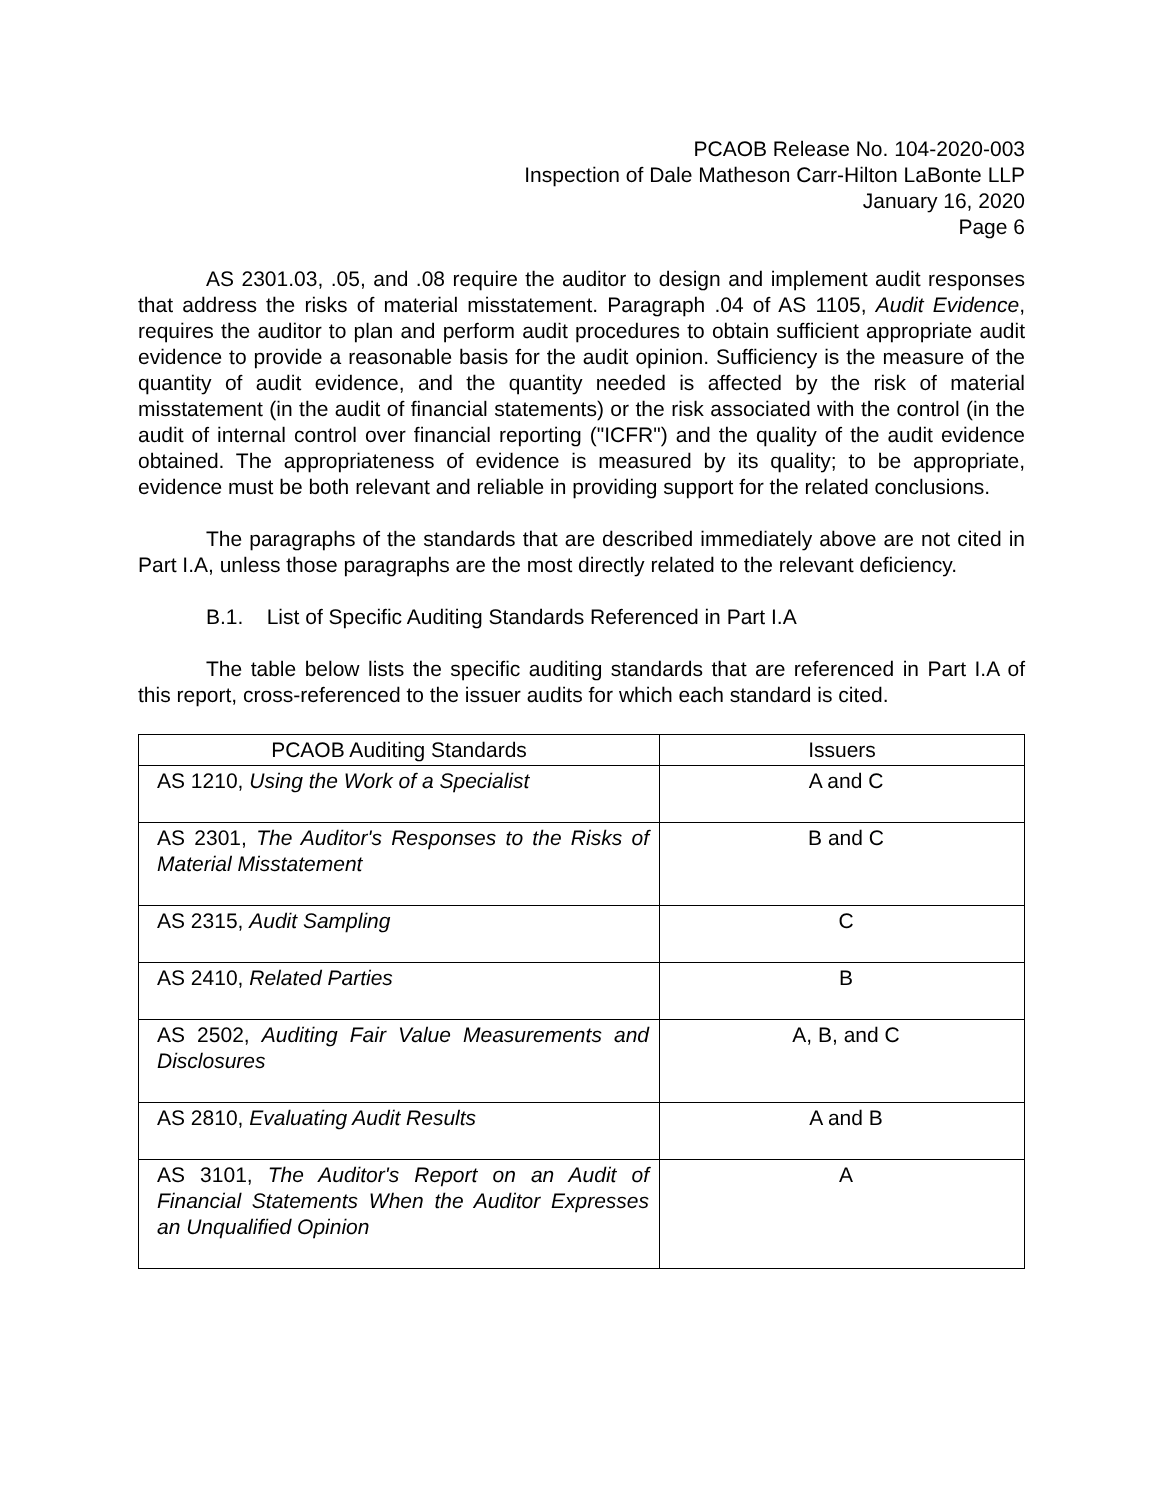PCAOB Release No. 104-2020-003
Inspection of Dale Matheson Carr-Hilton LaBonte LLP
January 16, 2020
Page 6
AS 2301.03, .05, and .08 require the auditor to design and implement audit responses that address the risks of material misstatement. Paragraph .04 of AS 1105, Audit Evidence, requires the auditor to plan and perform audit procedures to obtain sufficient appropriate audit evidence to provide a reasonable basis for the audit opinion. Sufficiency is the measure of the quantity of audit evidence, and the quantity needed is affected by the risk of material misstatement (in the audit of financial statements) or the risk associated with the control (in the audit of internal control over financial reporting ("ICFR") and the quality of the audit evidence obtained. The appropriateness of evidence is measured by its quality; to be appropriate, evidence must be both relevant and reliable in providing support for the related conclusions.
The paragraphs of the standards that are described immediately above are not cited in Part I.A, unless those paragraphs are the most directly related to the relevant deficiency.
B.1. List of Specific Auditing Standards Referenced in Part I.A
The table below lists the specific auditing standards that are referenced in Part I.A of this report, cross-referenced to the issuer audits for which each standard is cited.
| PCAOB Auditing Standards | Issuers |
| --- | --- |
| AS 1210, Using the Work of a Specialist | A and C |
| AS 2301, The Auditor's Responses to the Risks of Material Misstatement | B and C |
| AS 2315, Audit Sampling | C |
| AS 2410, Related Parties | B |
| AS 2502, Auditing Fair Value Measurements and Disclosures | A, B, and C |
| AS 2810, Evaluating Audit Results | A and B |
| AS 3101, The Auditor's Report on an Audit of Financial Statements When the Auditor Expresses an Unqualified Opinion | A |